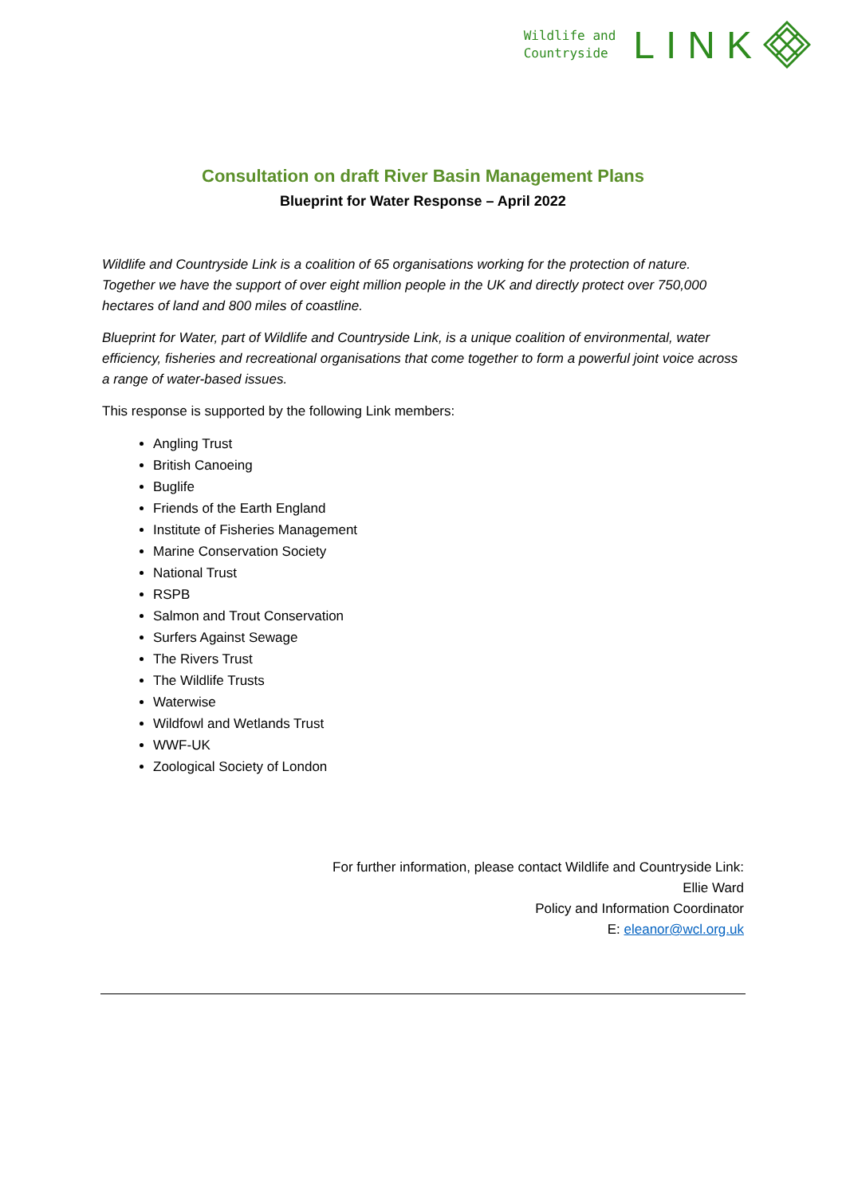Wildlife and
Countryside
LINK
Consultation on draft River Basin Management Plans
Blueprint for Water Response – April 2022
Wildlife and Countryside Link is a coalition of 65 organisations working for the protection of nature. Together we have the support of over eight million people in the UK and directly protect over 750,000 hectares of land and 800 miles of coastline.
Blueprint for Water, part of Wildlife and Countryside Link, is a unique coalition of environmental, water efficiency, fisheries and recreational organisations that come together to form a powerful joint voice across a range of water-based issues.
This response is supported by the following Link members:
Angling Trust
British Canoeing
Buglife
Friends of the Earth England
Institute of Fisheries Management
Marine Conservation Society
National Trust
RSPB
Salmon and Trout Conservation
Surfers Against Sewage
The Rivers Trust
The Wildlife Trusts
Waterwise
Wildfowl and Wetlands Trust
WWF-UK
Zoological Society of London
For further information, please contact Wildlife and Countryside Link:
Ellie Ward
Policy and Information Coordinator
E: eleanor@wcl.org.uk